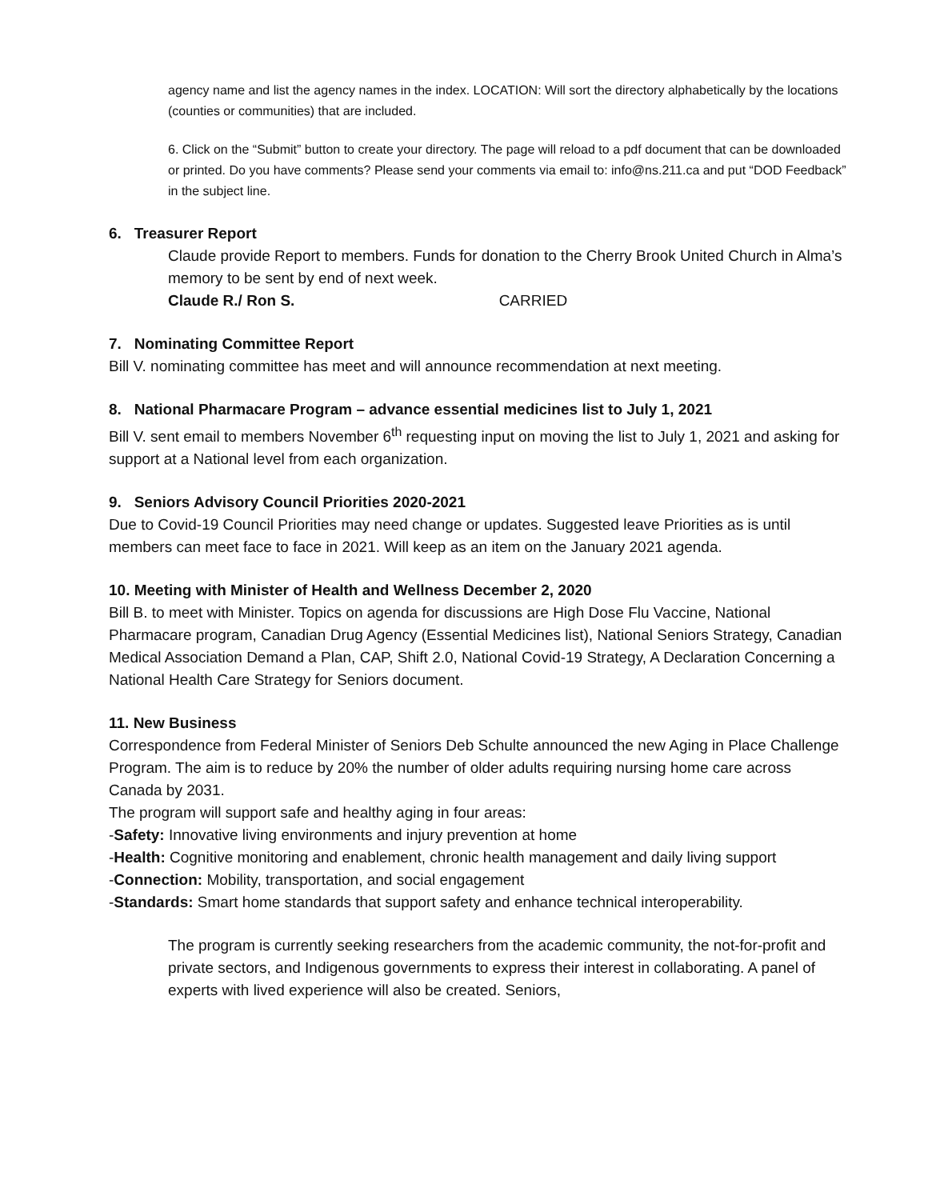agency name and list the agency names in the index. LOCATION: Will sort the directory alphabetically by the locations (counties or communities) that are included.
6. Click on the “Submit” button to create your directory. The page will reload to a pdf document that can be downloaded or printed. Do you have comments? Please send your comments via email to: info@ns.211.ca and put “DOD Feedback” in the subject line.
6. Treasurer Report
Claude provide Report to members. Funds for donation to the Cherry Brook United Church in Alma’s memory to be sent by end of next week.
Claude R./ Ron S. CARRIED
7. Nominating Committee Report
Bill V. nominating committee has meet and will announce recommendation at next meeting.
8. National Pharmacare Program – advance essential medicines list to July 1, 2021
Bill V. sent email to members November 6<sup>th</sup> requesting input on moving the list to July 1, 2021 and asking for support at a National level from each organization.
9. Seniors Advisory Council Priorities 2020-2021
Due to Covid-19 Council Priorities may need change or updates. Suggested leave Priorities as is until members can meet face to face in 2021. Will keep as an item on the January 2021 agenda.
10. Meeting with Minister of Health and Wellness December 2, 2020
Bill B. to meet with Minister. Topics on agenda for discussions are High Dose Flu Vaccine, National Pharmacare program, Canadian Drug Agency (Essential Medicines list), National Seniors Strategy, Canadian Medical Association Demand a Plan, CAP, Shift 2.0, National Covid-19 Strategy, A Declaration Concerning a National Health Care Strategy for Seniors document.
11. New Business
Correspondence from Federal Minister of Seniors Deb Schulte announced the new Aging in Place Challenge Program. The aim is to reduce by 20% the number of older adults requiring nursing home care across Canada by 2031.
The program will support safe and healthy aging in four areas:
-Safety: Innovative living environments and injury prevention at home
-Health: Cognitive monitoring and enablement, chronic health management and daily living support
-Connection: Mobility, transportation, and social engagement
-Standards: Smart home standards that support safety and enhance technical interoperability.
The program is currently seeking researchers from the academic community, the not-for-profit and private sectors, and Indigenous governments to express their interest in collaborating. A panel of experts with lived experience will also be created. Seniors,